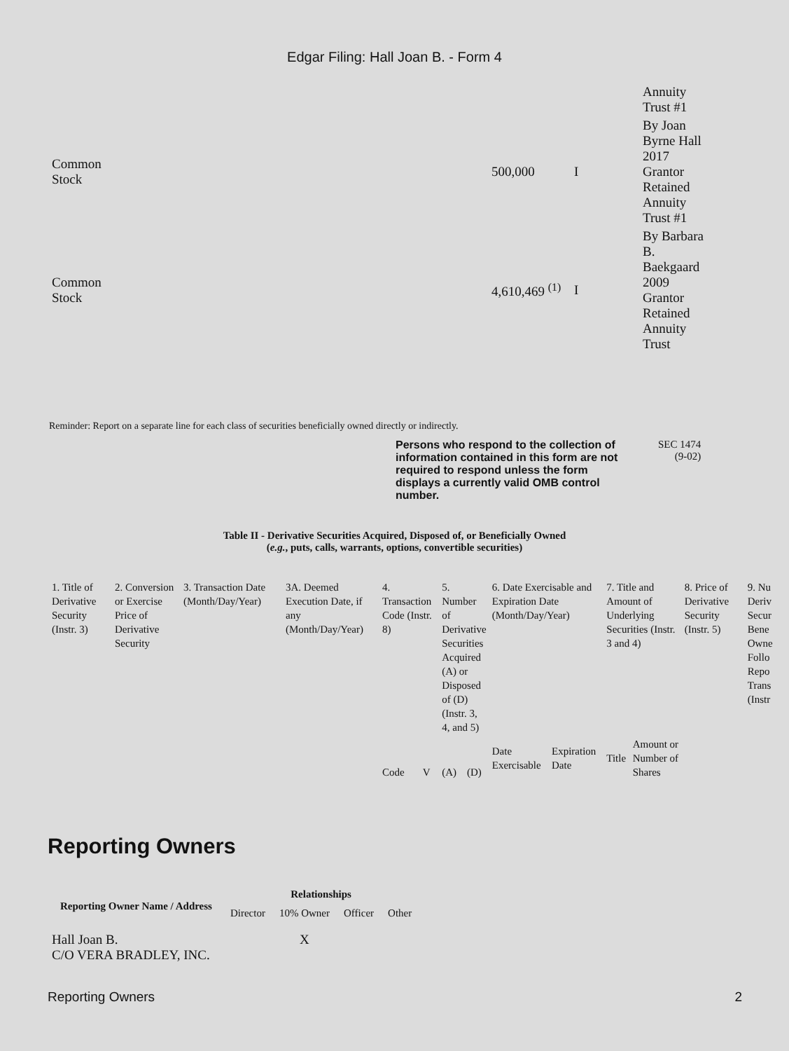Edgar Filing: Hall Joan B. - Form 4
| | | | Annuity Trust #1 |
| Common Stock | 500,000 | I | By Joan Byrne Hall 2017 Grantor Retained Annuity Trust #1 |
| Common Stock | 4,610,469 <sup>(1)</sup> | I | By Barbara B. Baekgaard 2009 Grantor Retained Annuity Trust |
Reminder: Report on a separate line for each class of securities beneficially owned directly or indirectly.
Persons who respond to the collection of information contained in this form are not required to respond unless the form displays a currently valid OMB control number.
SEC 1474
(9-02)
Table II - Derivative Securities Acquired, Disposed of, or Beneficially Owned
(e.g., puts, calls, warrants, options, convertible securities)
| 1. Title of Derivative Security (Instr. 3) | 2. Conversion or Exercise Price of Derivative Security | 3. Transaction Date (Month/Day/Year) | 3A. Deemed Execution Date, if any (Month/Day/Year) | 4. Transaction Code (Instr. 8) | | 5. Number of Derivative Securities Acquired (A) or Disposed of (D) (Instr. 3, 4, and 5) | | 6. Date Exercisable and Expiration Date (Month/Day/Year) | | 7. Title and Amount of Underlying Securities (Instr. 3 and 4) | | 8. Price of Derivative Security (Instr. 5) | 9. Nu Deriv Secur Bene Owne Follo Repo Trans (Instr |
| --- | --- | --- | --- | --- | --- | --- | --- | --- | --- | --- | --- | --- | --- |
| | | | | Code | V | (A) | (D) | Date Exercisable | Expiration Date | Title | Amount or Number of Shares | | |
Reporting Owners
| Reporting Owner Name / Address | Relationships | | | |
| --- | --- | --- | --- | --- |
| | Director | 10% Owner | Officer | Other |
| Hall Joan B. C/O VERA BRADLEY, INC. | | X | | |
Reporting Owners 2